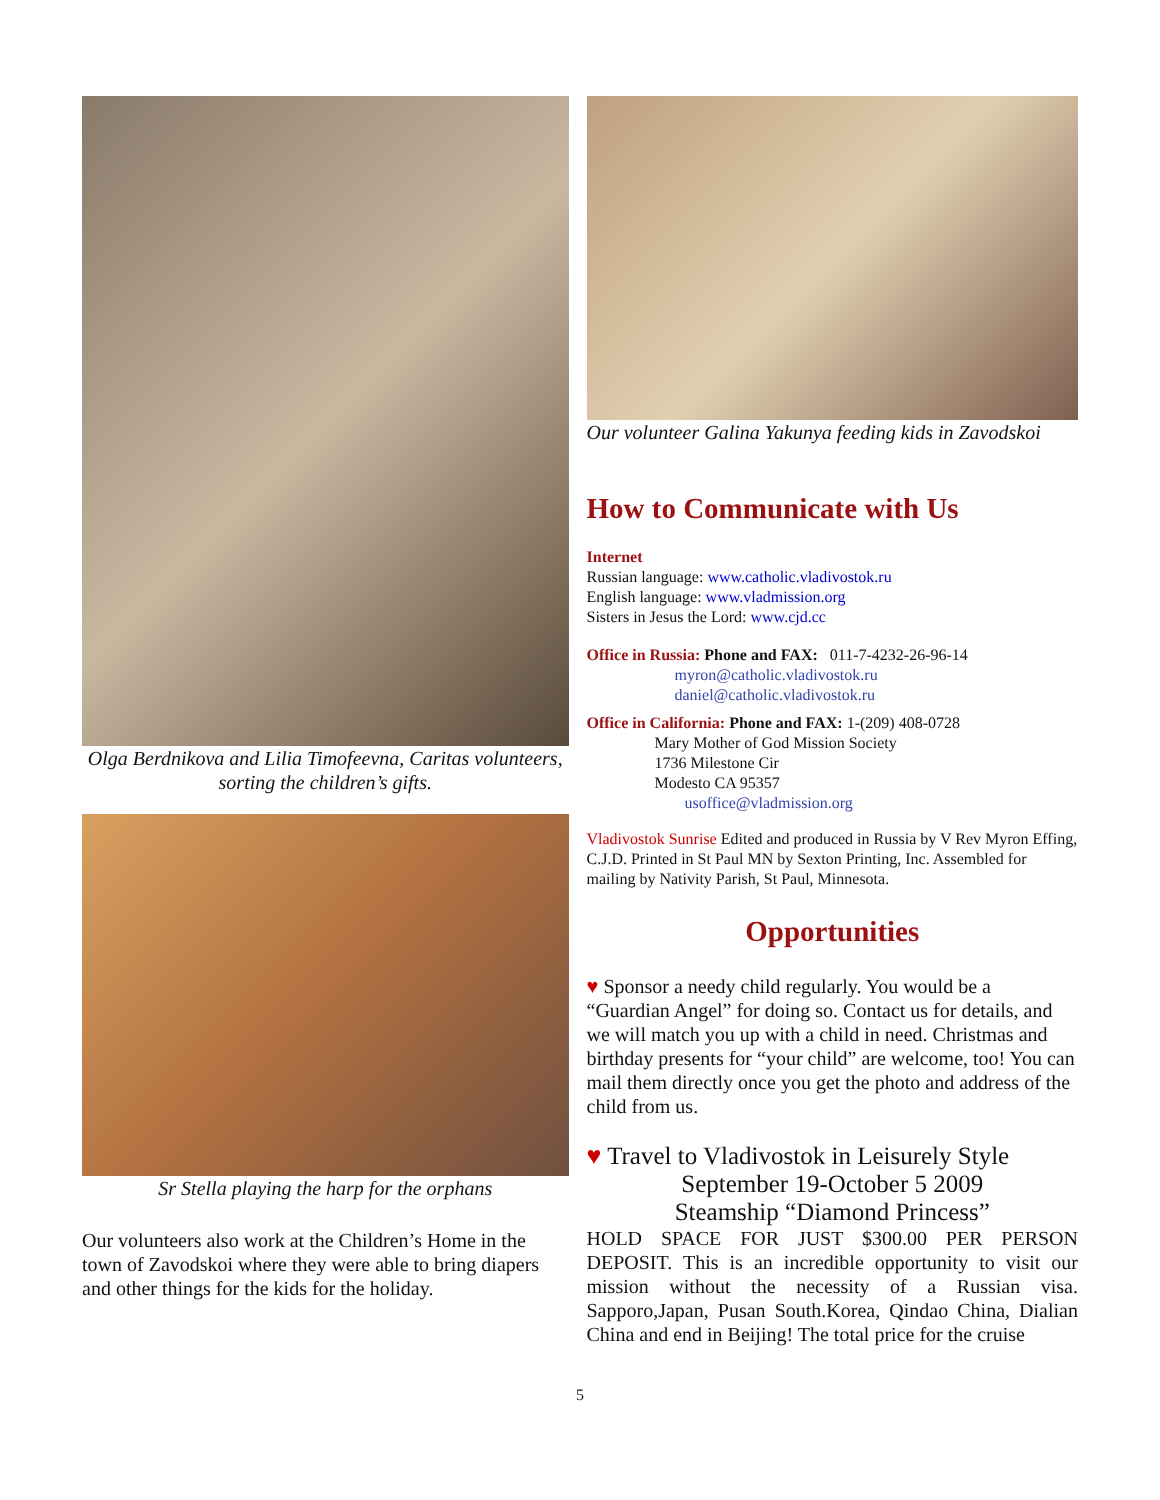Olga Berdnikova and Lilia Timofeevna, Caritas volunteers, sorting the children’s gifts.
Sr Stella playing the harp for the orphans
Our volunteers also work at the Children’s Home in the town of Zavodskoi where they were able to bring diapers and other things for the kids for the holiday.
Our volunteer Galina Yakunya feeding kids in Zavodskoi
How to Communicate with Us
Internet
Russian language: www.catholic.vladivostok.ru
English language: www.vladmission.org
Sisters in Jesus the Lord: www.cjd.cc
Office in Russia: Phone and FAX: 011-7-4232-26-96-14
myron@catholic.vladivostok.ru
daniel@catholic.vladivostok.ru
Office in California: Phone and FAX: 1-(209) 408-0728
Mary Mother of God Mission Society
1736 Milestone Cir
Modesto CA 95357
usoffice@vladmission.org
Vladivostok Sunrise Edited and produced in Russia by V Rev Myron Effing, C.J.D. Printed in St Paul MN by Sexton Printing, Inc. Assembled for mailing by Nativity Parish, St Paul, Minnesota.
Opportunities
♥ Sponsor a needy child regularly. You would be a “Guardian Angel” for doing so. Contact us for details, and we will match you up with a child in need. Christmas and birthday presents for “your child” are welcome, too! You can mail them directly once you get the photo and address of the child from us.
♥ Travel to Vladivostok in Leisurely Style
September 19-October 5 2009
Steamship “Diamond Princess”
HOLD SPACE FOR JUST $300.00 PER PERSON DEPOSIT. This is an incredible opportunity to visit our mission without the necessity of a Russian visa. Sapporo,Japan, Pusan South.Korea, Qindao China, Dialian China and end in Beijing! The total price for the cruise
5